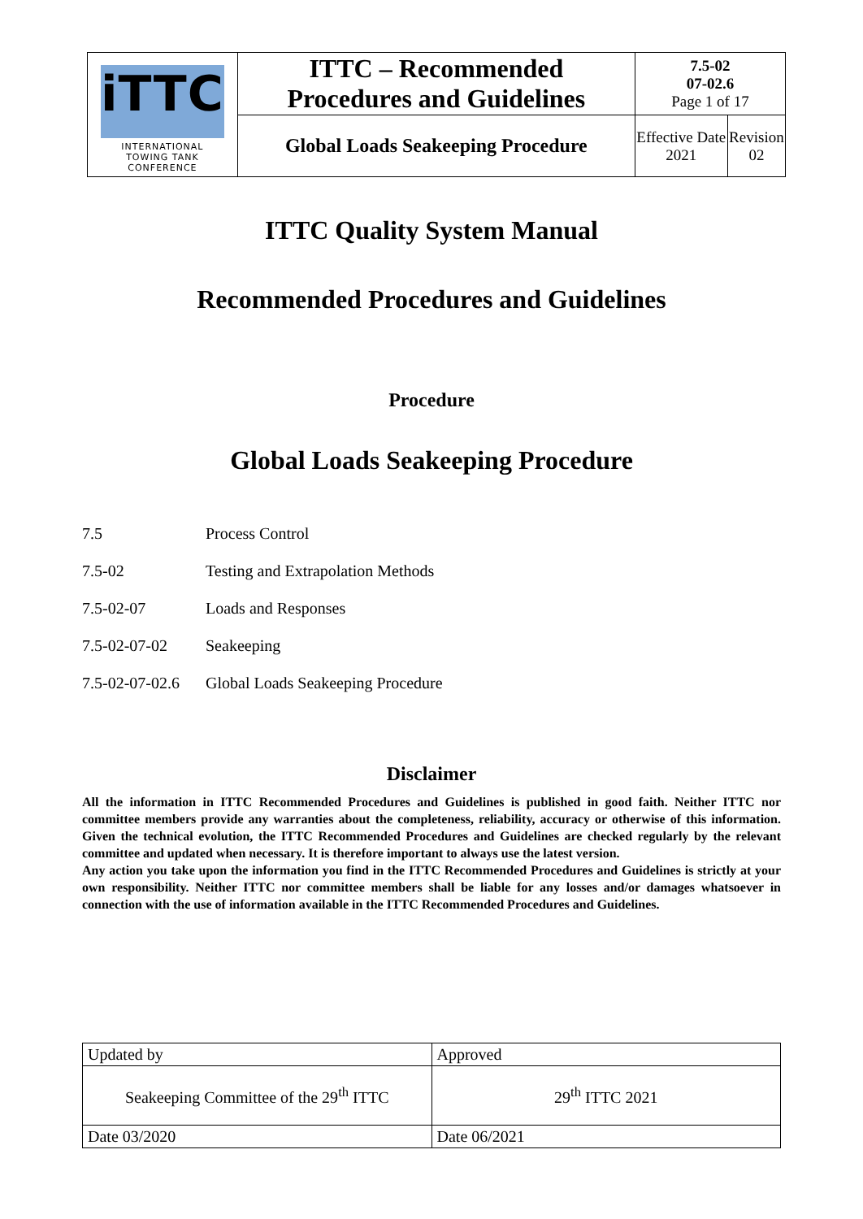| iTTC INTERNATIONAL TOWING TANK CONFERENCE | ITTC – Recommended Procedures and Guidelines | 7.5-02 07-02.6 Page 1 of 17 | |
| | Global Loads Seakeeping Procedure | Effective Date 2021 | Revision 02 |
ITTC Quality System Manual
Recommended Procedures and Guidelines
Procedure
Global Loads Seakeeping Procedure
7.5 Process Control
7.5-02 Testing and Extrapolation Methods
7.5-02-07 Loads and Responses
7.5-02-07-02 Seakeeping
7.5-02-07-02.6 Global Loads Seakeeping Procedure
Disclaimer
All the information in ITTC Recommended Procedures and Guidelines is published in good faith. Neither ITTC nor committee members provide any warranties about the completeness, reliability, accuracy or otherwise of this information. Given the technical evolution, the ITTC Recommended Procedures and Guidelines are checked regularly by the relevant committee and updated when necessary. It is therefore important to always use the latest version.
Any action you take upon the information you find in the ITTC Recommended Procedures and Guidelines is strictly at your own responsibility. Neither ITTC nor committee members shall be liable for any losses and/or damages whatsoever in connection with the use of information available in the ITTC Recommended Procedures and Guidelines.
| Updated by | Approved |
| Seakeeping Committee of the 29<sup>th</sup> ITTC | 29<sup>th</sup> ITTC 2021 |
| Date 03/2020 | Date 06/2021 |